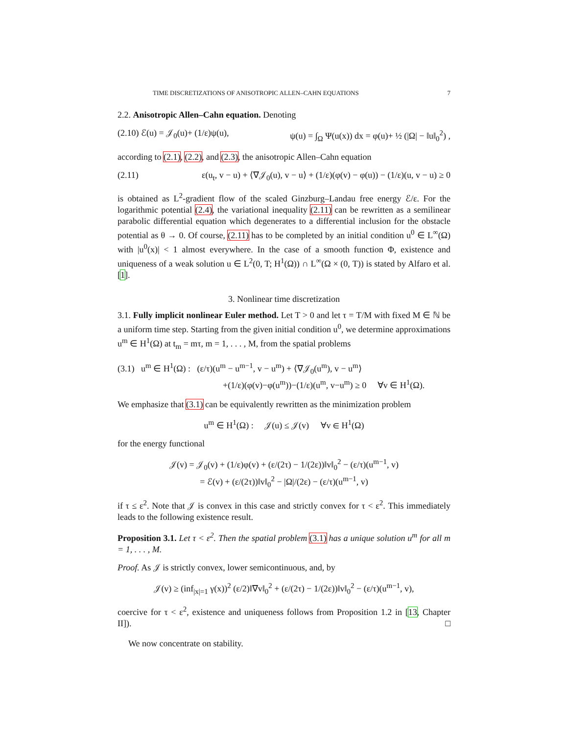TIME DISCRETIZATIONS OF ANISOTROPIC ALLEN–CAHN EQUATIONS 7
2.2. Anisotropic Allen–Cahn equation. Denoting
(2.10) ℰ(u) = 𝒥<sub>0</sub>(u)+ (1/ε)ψ(u), ψ(u) = ∫<sub>Ω</sub> Ψ(u(x)) dx = φ(u)+ ½ (|Ω| − ‖u‖<sub>0</sub><sup>2</sup>) ,
according to (2.1), (2.2), and (2.3), the anisotropic Allen–Cahn equation
(2.11) ε(u<sub>t</sub>, v − u) + ⟨∇𝒥<sub>0</sub>(u), v − u⟩ + (1/ε)(φ(v) − φ(u)) − (1/ε)(u, v − u) ≥ 0
is obtained as L<sup>2</sup>-gradient flow of the scaled Ginzburg–Landau free energy ℰ/ε. For the logarithmic potential (2.4), the variational inequality (2.11) can be rewritten as a semilinear parabolic differential equation which degenerates to a differential inclusion for the obstacle potential as θ → 0. Of course, (2.11) has to be completed by an initial condition u<sup>0</sup> ∈ L<sup>∞</sup>(Ω) with |u<sup>0</sup>(x)| < 1 almost everywhere. In the case of a smooth function Φ, existence and uniqueness of a weak solution u ∈ L<sup>2</sup>(0, T; H<sup>1</sup>(Ω)) ∩ L<sup>∞</sup>(Ω × (0, T)) is stated by Alfaro et al. [1].
3. Nonlinear time discretization
3.1. Fully implicit nonlinear Euler method. Let T > 0 and let τ = T/M with fixed M ∈ ℕ be a uniform time step. Starting from the given initial condition u<sup>0</sup>, we determine approximations u<sup>m</sup> ∈ H<sup>1</sup>(Ω) at t<sub>m</sub> = mτ, m = 1, . . . , M, from the spatial problems
(3.1) u<sup>m</sup> ∈ H<sup>1</sup>(Ω) : (ε/τ)(u<sup>m</sup> − u<sup>m−1</sup>, v − u<sup>m</sup>) + ⟨∇𝒥<sub>0</sub>(u<sup>m</sup>), v − u<sup>m</sup>⟩
+(1/ε)(φ(v)−φ(u<sup>m</sup>))−(1/ε)(u<sup>m</sup>, v−u<sup>m</sup>) ≥ 0 ∀v ∈ H<sup>1</sup>(Ω).
We emphasize that (3.1) can be equivalently rewritten as the minimization problem
u<sup>m</sup> ∈ H<sup>1</sup>(Ω) : 𝒥(u) ≤ 𝒥(v) ∀v ∈ H<sup>1</sup>(Ω)
for the energy functional
𝒥(v) = 𝒥<sub>0</sub>(v) + (1/ε)φ(v) + (ε/(2τ) − 1/(2ε))‖v‖<sub>0</sub><sup>2</sup> − (ε/τ)(u<sup>m−1</sup>, v)
= ℰ(v) + (ε/(2τ))‖v‖<sub>0</sub><sup>2</sup> − |Ω|/(2ε) − (ε/τ)(u<sup>m−1</sup>, v)
if τ ≤ ε<sup>2</sup>. Note that 𝒥 is convex in this case and strictly convex for τ < ε<sup>2</sup>. This immediately leads to the following existence result.
Proposition 3.1. Let τ < ε<sup>2</sup>. Then the spatial problem (3.1) has a unique solution u<sup>m</sup> for all m = 1, . . . , M.
Proof. As 𝒥 is strictly convex, lower semicontinuous, and, by
𝒥(v) ≥ (inf<sub>|x|=1</sub> γ(x))<sup>2</sup> (ε/2)‖∇v‖<sub>0</sub><sup>2</sup> + (ε/(2τ) − 1/(2ε))‖v‖<sub>0</sub><sup>2</sup> − (ε/τ)(u<sup>m−1</sup>, v),
coercive for τ < ε<sup>2</sup>, existence and uniqueness follows from Proposition 1.2 in [13, Chapter II]). □
We now concentrate on stability.